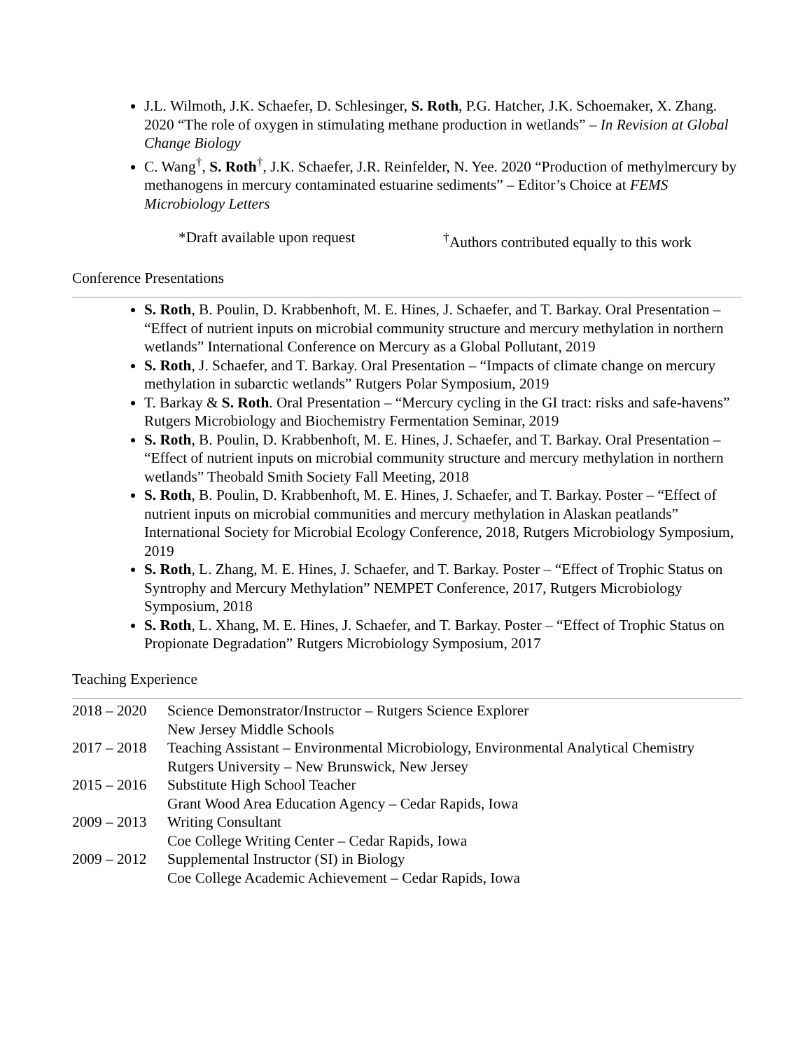J.L. Wilmoth, J.K. Schaefer, D. Schlesinger, S. Roth, P.G. Hatcher, J.K. Schoemaker, X. Zhang. 2020 “The role of oxygen in stimulating methane production in wetlands” – In Revision at Global Change Biology
C. Wang<sup>†</sup>, S. Roth<sup>†</sup>, J.K. Schaefer, J.R. Reinfelder, N. Yee. 2020 “Production of methylmercury by methanogens in mercury contaminated estuarine sediments” – Editor’s Choice at FEMS Microbiology Letters
*Draft available upon request <sup>†</sup>Authors contributed equally to this work
Conference Presentations
S. Roth, B. Poulin, D. Krabbenhoft, M. E. Hines, J. Schaefer, and T. Barkay. Oral Presentation – “Effect of nutrient inputs on microbial community structure and mercury methylation in northern wetlands” International Conference on Mercury as a Global Pollutant, 2019
S. Roth, J. Schaefer, and T. Barkay. Oral Presentation – “Impacts of climate change on mercury methylation in subarctic wetlands” Rutgers Polar Symposium, 2019
T. Barkay & S. Roth. Oral Presentation – “Mercury cycling in the GI tract: risks and safe-havens” Rutgers Microbiology and Biochemistry Fermentation Seminar, 2019
S. Roth, B. Poulin, D. Krabbenhoft, M. E. Hines, J. Schaefer, and T. Barkay. Oral Presentation – “Effect of nutrient inputs on microbial community structure and mercury methylation in northern wetlands” Theobald Smith Society Fall Meeting, 2018
S. Roth, B. Poulin, D. Krabbenhoft, M. E. Hines, J. Schaefer, and T. Barkay. Poster – “Effect of nutrient inputs on microbial communities and mercury methylation in Alaskan peatlands” International Society for Microbial Ecology Conference, 2018, Rutgers Microbiology Symposium, 2019
S. Roth, L. Zhang, M. E. Hines, J. Schaefer, and T. Barkay. Poster – “Effect of Trophic Status on Syntrophy and Mercury Methylation” NEMPET Conference, 2017, Rutgers Microbiology Symposium, 2018
S. Roth, L. Xhang, M. E. Hines, J. Schaefer, and T. Barkay. Poster – “Effect of Trophic Status on Propionate Degradation” Rutgers Microbiology Symposium, 2017
Teaching Experience
| 2018 – 2020 | Science Demonstrator/Instructor – Rutgers Science Explorer New Jersey Middle Schools |
| 2017 – 2018 | Teaching Assistant – Environmental Microbiology, Environmental Analytical Chemistry Rutgers University – New Brunswick, New Jersey |
| 2015 – 2016 | Substitute High School Teacher Grant Wood Area Education Agency – Cedar Rapids, Iowa |
| 2009 – 2013 | Writing Consultant Coe College Writing Center – Cedar Rapids, Iowa |
| 2009 – 2012 | Supplemental Instructor (SI) in Biology Coe College Academic Achievement – Cedar Rapids, Iowa |